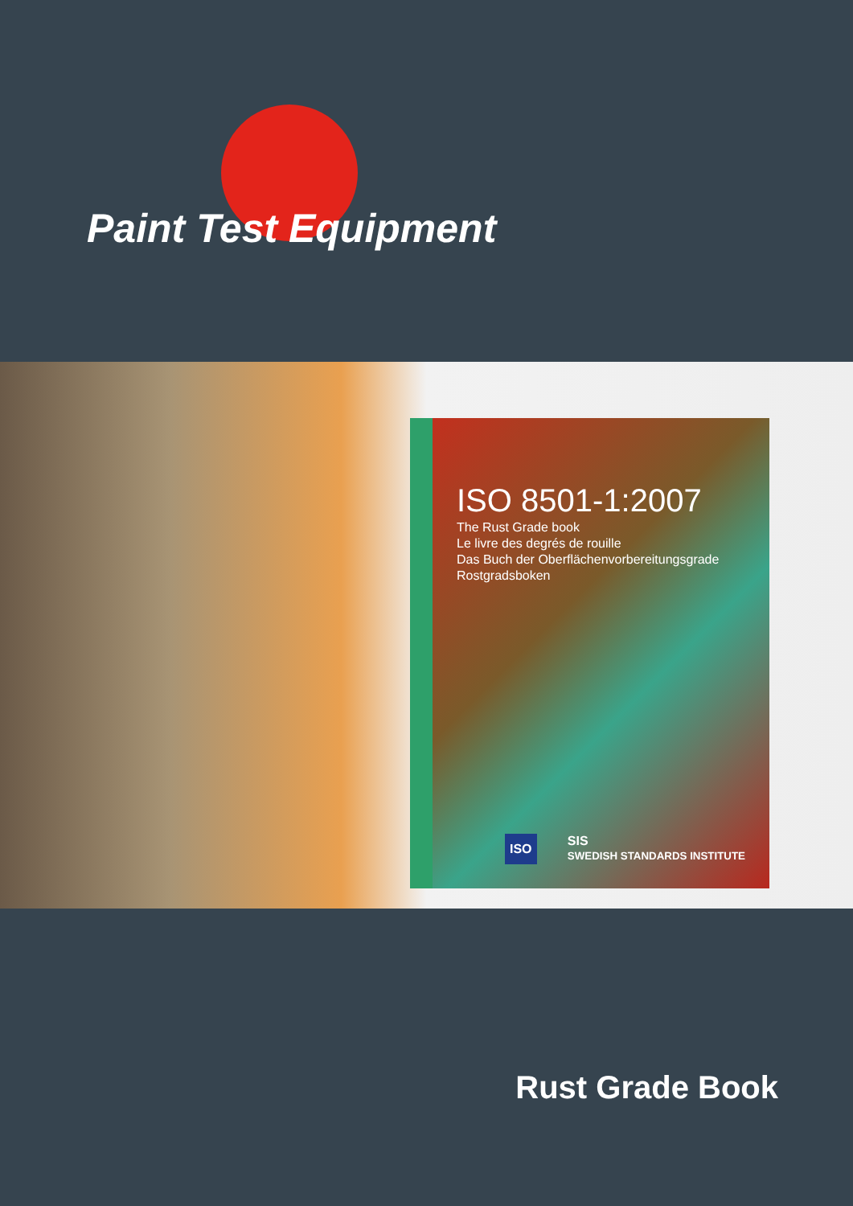Paint Test Equipment
ISO 8501-1:2007
The Rust Grade book
Le livre des degrés de rouille
Das Buch der Oberflächenvorbereitungsgrade
Rostgradsboken
ISO SIS
SWEDISH STANDARDS INSTITUTE
Rust Grade Book